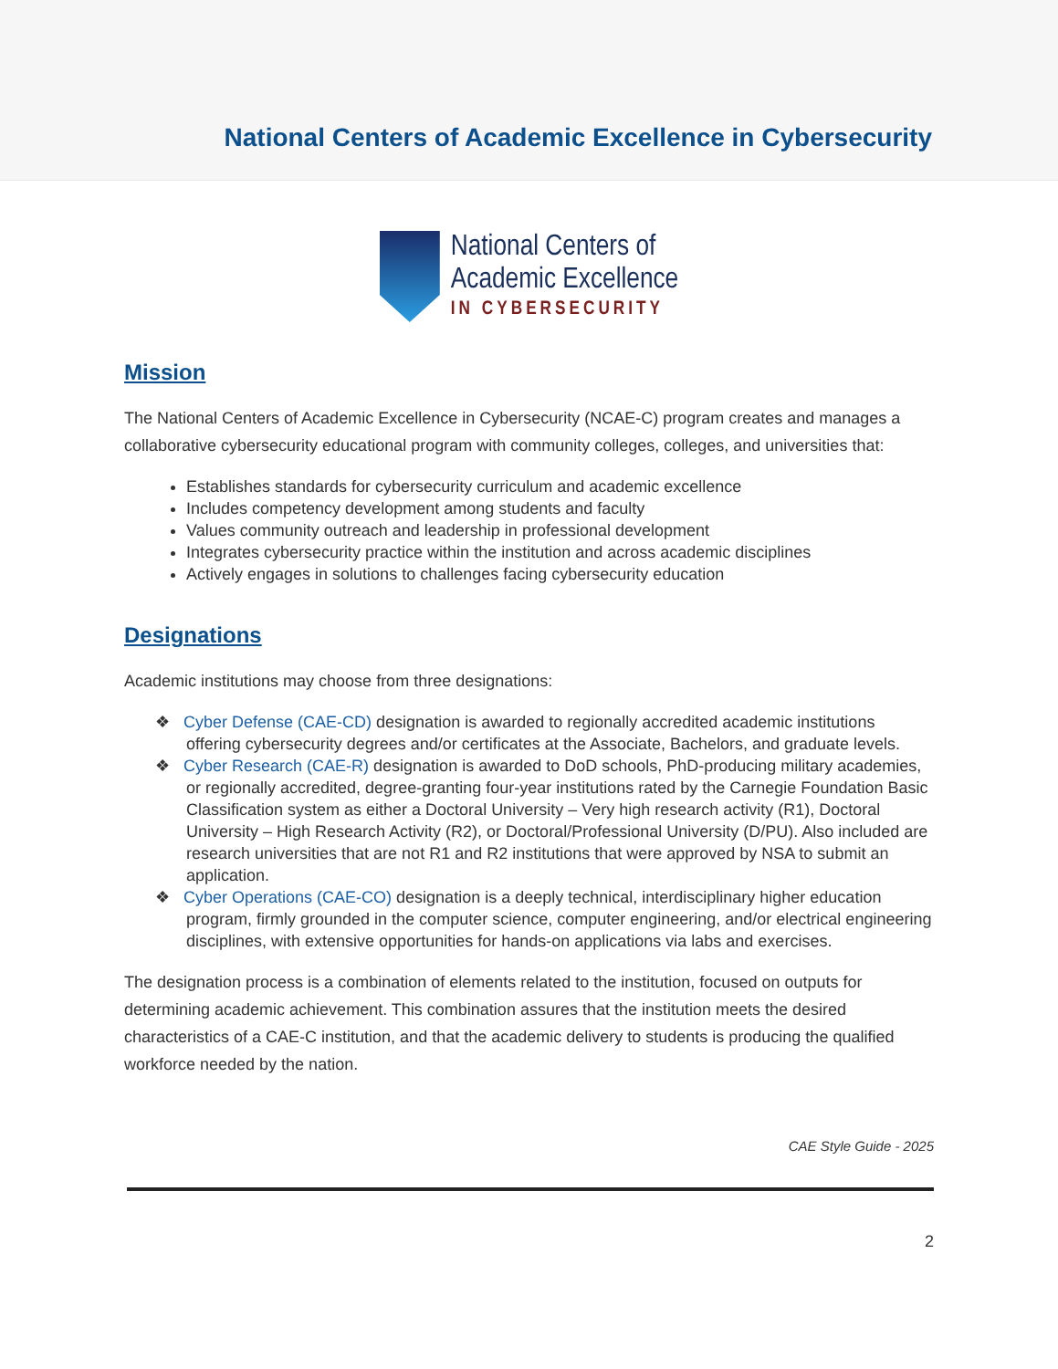National Centers of Academic Excellence in Cybersecurity
National Centers of
Academic Excellence
IN CYBERSECURITY
Mission
The National Centers of Academic Excellence in Cybersecurity (NCAE-C) program creates and manages a collaborative cybersecurity educational program with community colleges, colleges, and universities that:
Establishes standards for cybersecurity curriculum and academic excellence
Includes competency development among students and faculty
Values community outreach and leadership in professional development
Integrates cybersecurity practice within the institution and across academic disciplines
Actively engages in solutions to challenges facing cybersecurity education
Designations
Academic institutions may choose from three designations:
❖ Cyber Defense (CAE-CD) designation is awarded to regionally accredited academic institutions offering cybersecurity degrees and/or certificates at the Associate, Bachelors, and graduate levels.
❖ Cyber Research (CAE-R) designation is awarded to DoD schools, PhD-producing military academies, or regionally accredited, degree-granting four-year institutions rated by the Carnegie Foundation Basic Classification system as either a Doctoral University – Very high research activity (R1), Doctoral University – High Research Activity (R2), or Doctoral/Professional University (D/PU). Also included are research universities that are not R1 and R2 institutions that were approved by NSA to submit an application.
❖ Cyber Operations (CAE-CO) designation is a deeply technical, interdisciplinary higher education program, firmly grounded in the computer science, computer engineering, and/or electrical engineering disciplines, with extensive opportunities for hands-on applications via labs and exercises.
The designation process is a combination of elements related to the institution, focused on outputs for determining academic achievement. This combination assures that the institution meets the desired characteristics of a CAE-C institution, and that the academic delivery to students is producing the qualified workforce needed by the nation.
CAE Style Guide - 2025
2